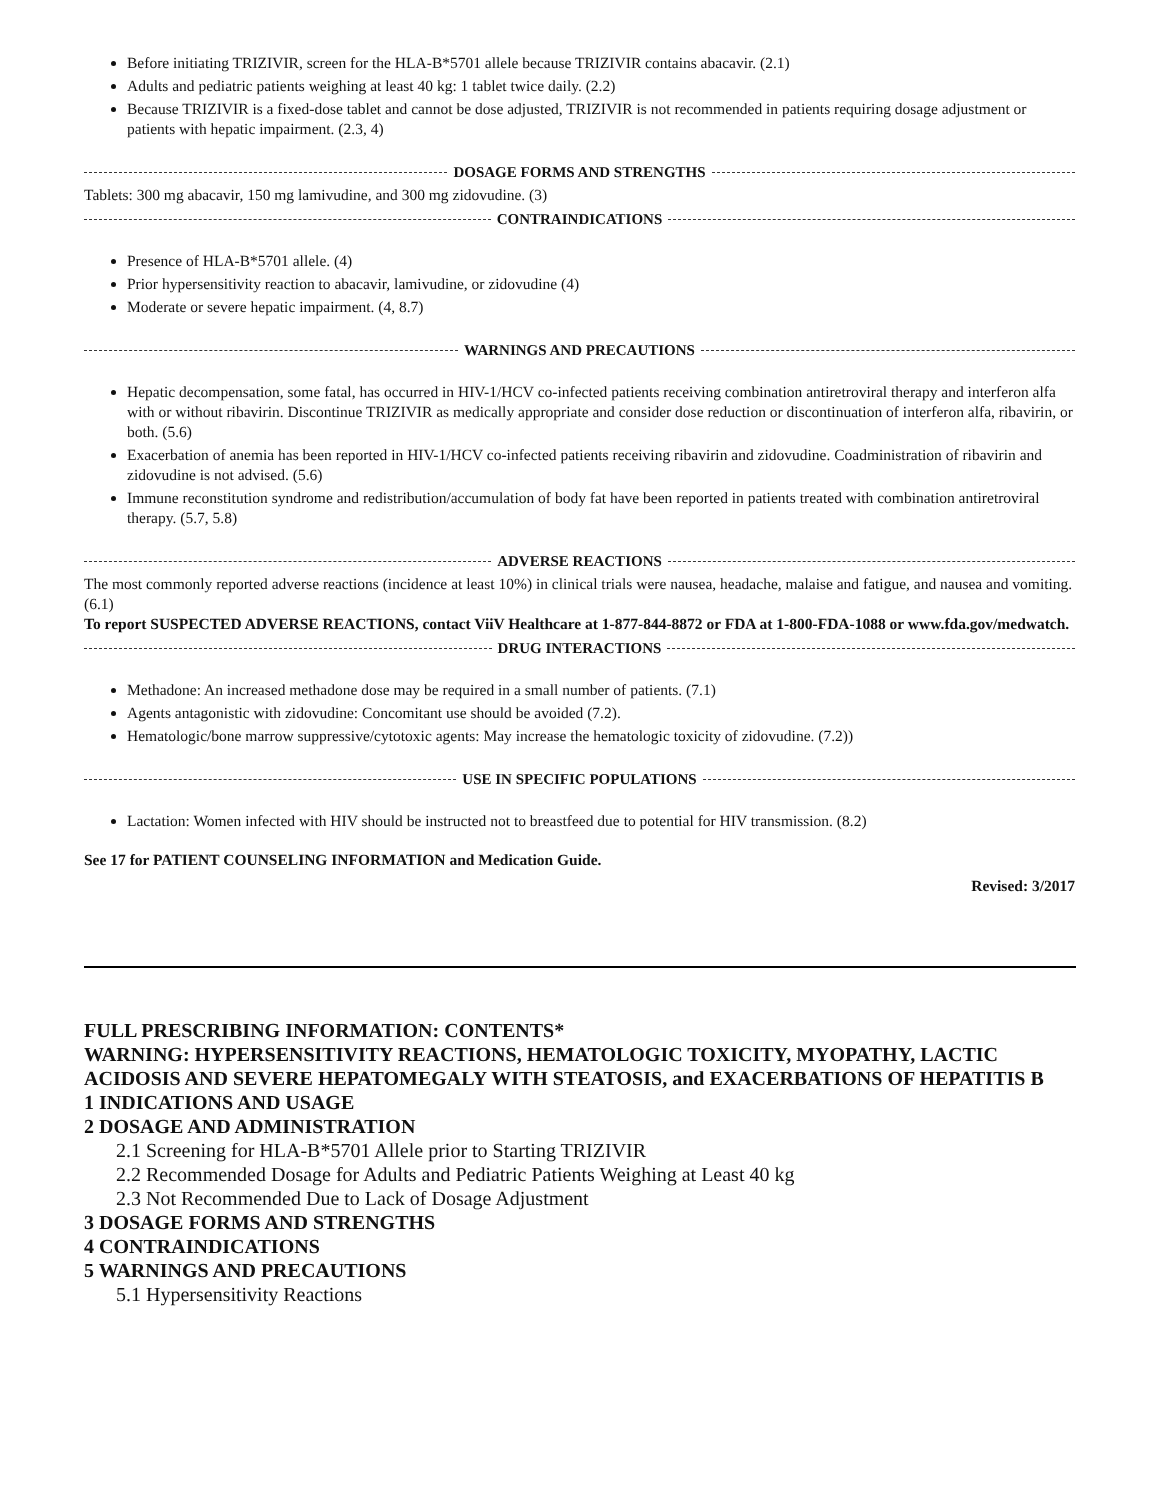Before initiating TRIZIVIR, screen for the HLA‑B*5701 allele because TRIZIVIR contains abacavir. (2.1)
Adults and pediatric patients weighing at least 40 kg: 1 tablet twice daily. (2.2)
Because TRIZIVIR is a fixed-dose tablet and cannot be dose adjusted, TRIZIVIR is not recommended in patients requiring dosage adjustment or patients with hepatic impairment. (2.3, 4)
DOSAGE FORMS AND STRENGTHS
Tablets: 300 mg abacavir, 150 mg lamivudine, and 300 mg zidovudine. (3)
CONTRAINDICATIONS
Presence of HLA-B*5701 allele. (4)
Prior hypersensitivity reaction to abacavir, lamivudine, or zidovudine (4)
Moderate or severe hepatic impairment. (4, 8.7)
WARNINGS AND PRECAUTIONS
Hepatic decompensation, some fatal, has occurred in HIV-1/HCV co-infected patients receiving combination antiretroviral therapy and interferon alfa with or without ribavirin. Discontinue TRIZIVIR as medically appropriate and consider dose reduction or discontinuation of interferon alfa, ribavirin, or both. (5.6)
Exacerbation of anemia has been reported in HIV-1/HCV co-infected patients receiving ribavirin and zidovudine. Coadministration of ribavirin and zidovudine is not advised. (5.6)
Immune reconstitution syndrome and redistribution/accumulation of body fat have been reported in patients treated with combination antiretroviral therapy. (5.7, 5.8)
ADVERSE REACTIONS
The most commonly reported adverse reactions (incidence at least 10%) in clinical trials were nausea, headache, malaise and fatigue, and nausea and vomiting. (6.1)
To report SUSPECTED ADVERSE REACTIONS, contact ViiV Healthcare at 1-877-844-8872 or FDA at 1-800-FDA-1088 or www.fda.gov/medwatch.
DRUG INTERACTIONS
Methadone: An increased methadone dose may be required in a small number of patients. (7.1)
Agents antagonistic with zidovudine: Concomitant use should be avoided (7.2).
Hematologic/bone marrow suppressive/cytotoxic agents: May increase the hematologic toxicity of zidovudine. (7.2))
USE IN SPECIFIC POPULATIONS
Lactation: Women infected with HIV should be instructed not to breastfeed due to potential for HIV transmission. (8.2)
See 17 for PATIENT COUNSELING INFORMATION and Medication Guide.
Revised: 3/2017
FULL PRESCRIBING INFORMATION: CONTENTS*
WARNING: HYPERSENSITIVITY REACTIONS, HEMATOLOGIC TOXICITY, MYOPATHY, LACTIC ACIDOSIS AND SEVERE HEPATOMEGALY WITH STEATOSIS, and EXACERBATIONS OF HEPATITIS B
1 INDICATIONS AND USAGE
2 DOSAGE AND ADMINISTRATION
2.1 Screening for HLA-B*5701 Allele prior to Starting TRIZIVIR
2.2 Recommended Dosage for Adults and Pediatric Patients Weighing at Least 40 kg
2.3 Not Recommended Due to Lack of Dosage Adjustment
3 DOSAGE FORMS AND STRENGTHS
4 CONTRAINDICATIONS
5 WARNINGS AND PRECAUTIONS
5.1 Hypersensitivity Reactions